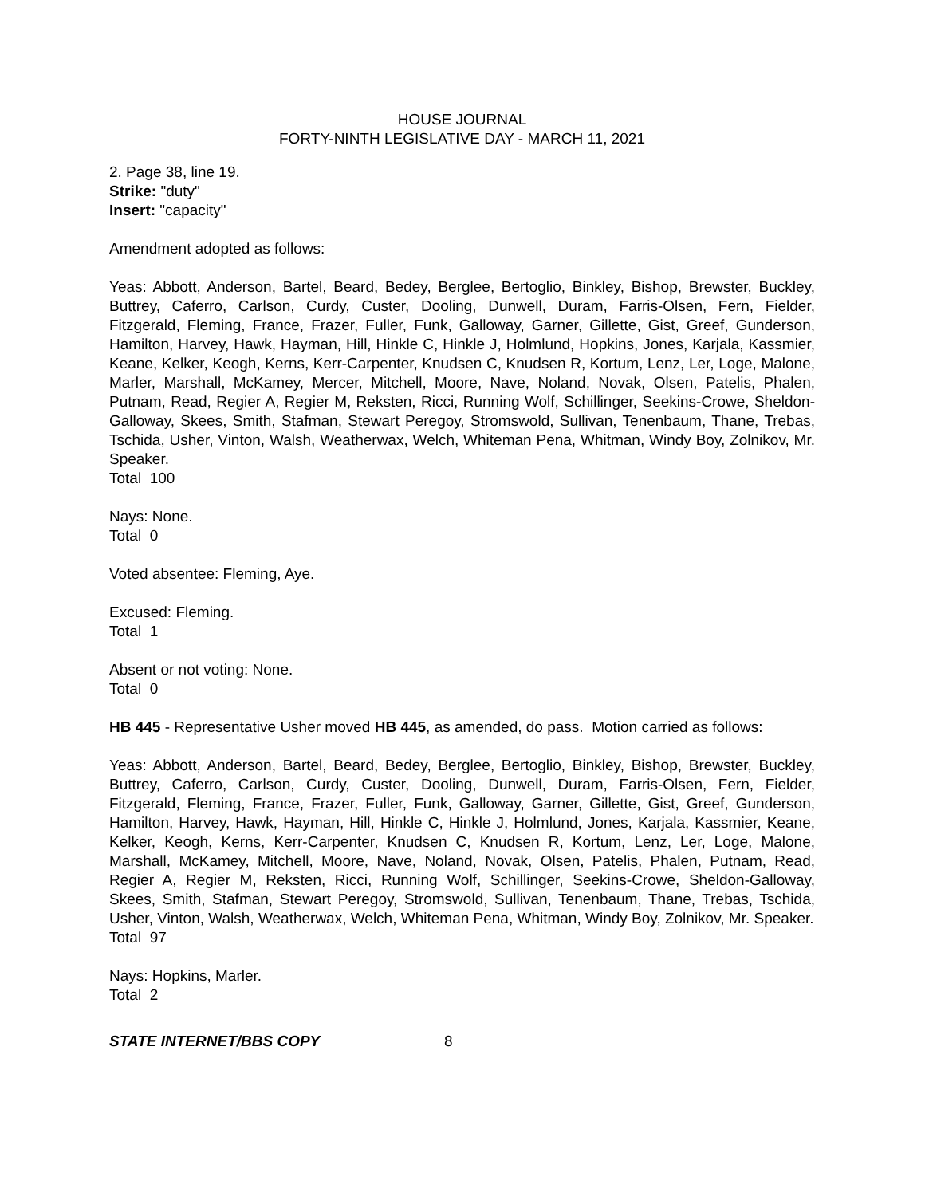HOUSE JOURNAL
FORTY-NINTH LEGISLATIVE DAY - MARCH 11, 2021
2. Page 38, line 19.
Strike: "duty"
Insert: "capacity"
Amendment adopted as follows:
Yeas: Abbott, Anderson, Bartel, Beard, Bedey, Berglee, Bertoglio, Binkley, Bishop, Brewster, Buckley, Buttrey, Caferro, Carlson, Curdy, Custer, Dooling, Dunwell, Duram, Farris-Olsen, Fern, Fielder, Fitzgerald, Fleming, France, Frazer, Fuller, Funk, Galloway, Garner, Gillette, Gist, Greef, Gunderson, Hamilton, Harvey, Hawk, Hayman, Hill, Hinkle C, Hinkle J, Holmlund, Hopkins, Jones, Karjala, Kassmier, Keane, Kelker, Keogh, Kerns, Kerr-Carpenter, Knudsen C, Knudsen R, Kortum, Lenz, Ler, Loge, Malone, Marler, Marshall, McKamey, Mercer, Mitchell, Moore, Nave, Noland, Novak, Olsen, Patelis, Phalen, Putnam, Read, Regier A, Regier M, Reksten, Ricci, Running Wolf, Schillinger, Seekins-Crowe, Sheldon-Galloway, Skees, Smith, Stafman, Stewart Peregoy, Stromswold, Sullivan, Tenenbaum, Thane, Trebas, Tschida, Usher, Vinton, Walsh, Weatherwax, Welch, Whiteman Pena, Whitman, Windy Boy, Zolnikov, Mr. Speaker.
Total 100
Nays: None.
Total 0
Voted absentee: Fleming, Aye.
Excused: Fleming.
Total 1
Absent or not voting: None.
Total 0
HB 445 - Representative Usher moved HB 445, as amended, do pass. Motion carried as follows:
Yeas: Abbott, Anderson, Bartel, Beard, Bedey, Berglee, Bertoglio, Binkley, Bishop, Brewster, Buckley, Buttrey, Caferro, Carlson, Curdy, Custer, Dooling, Dunwell, Duram, Farris-Olsen, Fern, Fielder, Fitzgerald, Fleming, France, Frazer, Fuller, Funk, Galloway, Garner, Gillette, Gist, Greef, Gunderson, Hamilton, Harvey, Hawk, Hayman, Hill, Hinkle C, Hinkle J, Holmlund, Jones, Karjala, Kassmier, Keane, Kelker, Keogh, Kerns, Kerr-Carpenter, Knudsen C, Knudsen R, Kortum, Lenz, Ler, Loge, Malone, Marshall, McKamey, Mitchell, Moore, Nave, Noland, Novak, Olsen, Patelis, Phalen, Putnam, Read, Regier A, Regier M, Reksten, Ricci, Running Wolf, Schillinger, Seekins-Crowe, Sheldon-Galloway, Skees, Smith, Stafman, Stewart Peregoy, Stromswold, Sullivan, Tenenbaum, Thane, Trebas, Tschida, Usher, Vinton, Walsh, Weatherwax, Welch, Whiteman Pena, Whitman, Windy Boy, Zolnikov, Mr. Speaker.
Total 97
Nays: Hopkins, Marler.
Total 2
STATE INTERNET/BBS COPY 8